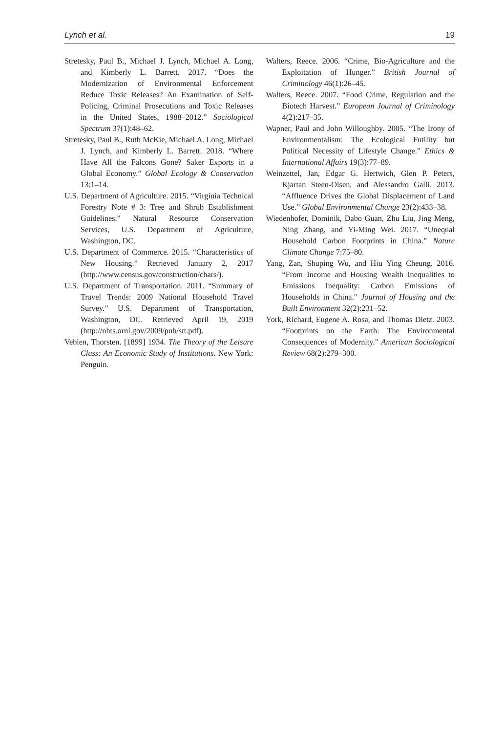Lynch et al. 19
Stretesky, Paul B., Michael J. Lynch, Michael A. Long, and Kimberly L. Barrett. 2017. “Does the Modernization of Environmental Enforcement Reduce Toxic Releases? An Examination of Self-Policing, Criminal Prosecutions and Toxic Releases in the United States, 1988–2012.” Sociological Spectrum 37(1):48–62.
Stretesky, Paul B., Ruth McKie, Michael A. Long, Michael J. Lynch, and Kimberly L. Barrett. 2018. “Where Have All the Falcons Gone? Saker Exports in a Global Economy.” Global Ecology & Conservation 13:1–14.
U.S. Department of Agriculture. 2015. “Virginia Technical Forestry Note # 3: Tree and Shrub Establishment Guidelines.” Natural Resource Conservation Services, U.S. Department of Agriculture, Washington, DC.
U.S. Department of Commerce. 2015. “Characteristics of New Housing.” Retrieved January 2, 2017 (http://www.census.gov/construction/chars/).
U.S. Department of Transportation. 2011. “Summary of Travel Trends: 2009 National Household Travel Survey.” U.S. Department of Transportation, Washington, DC. Retrieved April 19, 2019 (http://nhts.ornl.gov/2009/pub/stt.pdf).
Veblen, Thorsten. [1899] 1934. The Theory of the Leisure Class: An Economic Study of Institutions. New York: Penguin.
Walters, Reece. 2006. “Crime, Bio-Agriculture and the Exploitation of Hunger.” British Journal of Criminology 46(1):26–45.
Walters, Reece. 2007. “Food Crime, Regulation and the Biotech Harvest.” European Journal of Criminology 4(2):217–35.
Wapner, Paul and John Willoughby. 2005. “The Irony of Environmentalism: The Ecological Futility but Political Necessity of Lifestyle Change.” Ethics & International Affairs 19(3):77–89.
Weinzettel, Jan, Edgar G. Hertwich, Glen P. Peters, Kjartan Steen-Olsen, and Alessandro Galli. 2013. “Affluence Drives the Global Displacement of Land Use.” Global Environmental Change 23(2):433–38.
Wiedenhofer, Dominik, Dabo Guan, Zhu Liu, Jing Meng, Ning Zhang, and Yi-Ming Wei. 2017. “Unequal Household Carbon Footprints in China.” Nature Climate Change 7:75–80.
Yang, Zan, Shuping Wu, and Hiu Ying Cheung. 2016. “From Income and Housing Wealth Inequalities to Emissions Inequality: Carbon Emissions of Households in China.” Journal of Housing and the Built Environment 32(2):231–52.
York, Richard, Eugene A. Rosa, and Thomas Dietz. 2003. “Footprints on the Earth: The Environmental Consequences of Modernity.” American Sociological Review 68(2):279–300.